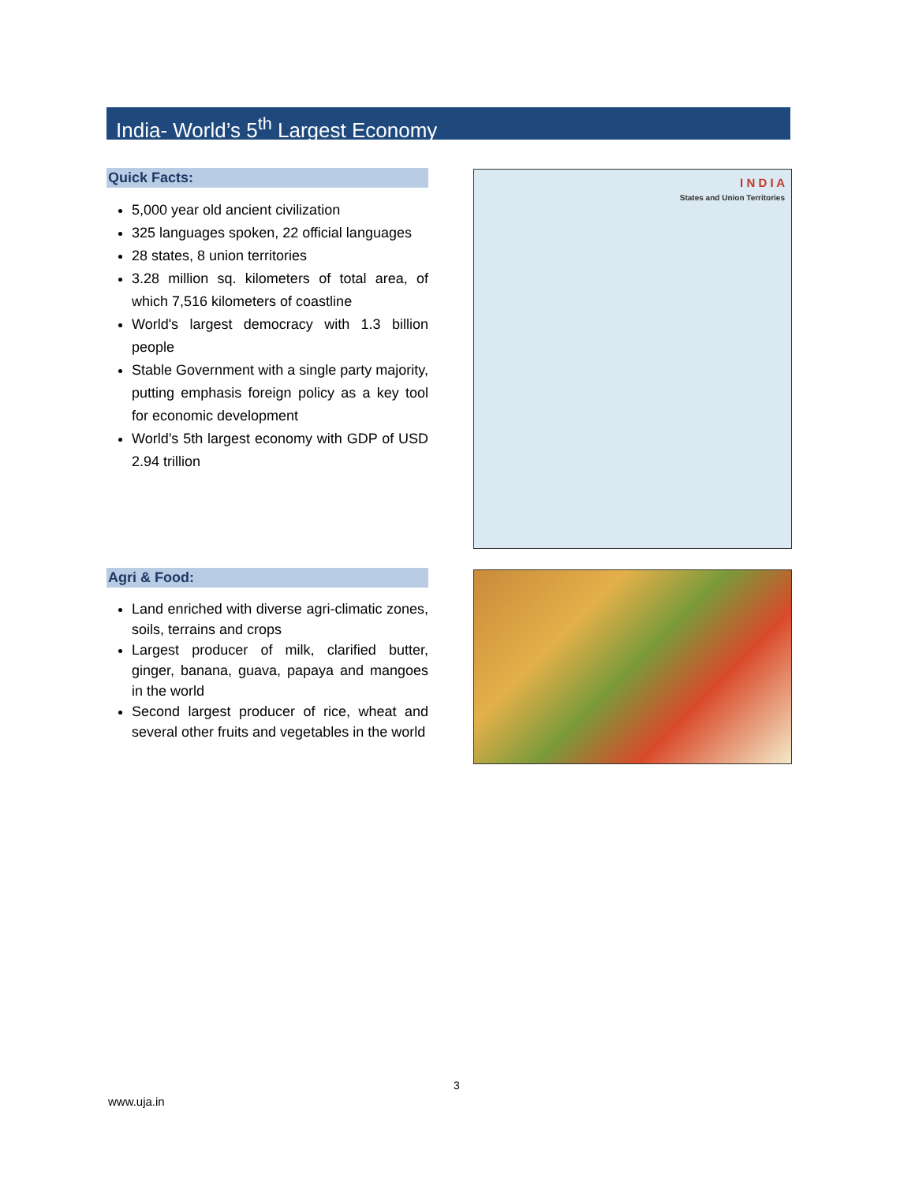India- World’s 5<sup>th</sup> Largest Economy
Quick Facts:
5,000 year old ancient civilization
325 languages spoken, 22 official languages
28 states, 8 union territories
3.28 million sq. kilometers of total area, of which 7,516 kilometers of coastline
World's largest democracy with 1.3 billion people
Stable Government with a single party majority, putting emphasis foreign policy as a key tool for economic development
World’s 5th largest economy with GDP of USD 2.94 trillion
I N D I A
States and Union Territories
Agri & Food:
Land enriched with diverse agri-climatic zones, soils, terrains and crops
Largest producer of milk, clarified butter, ginger, banana, guava, papaya and mangoes in the world
Second largest producer of rice, wheat and several other fruits and vegetables in the world
3
www.uja.in